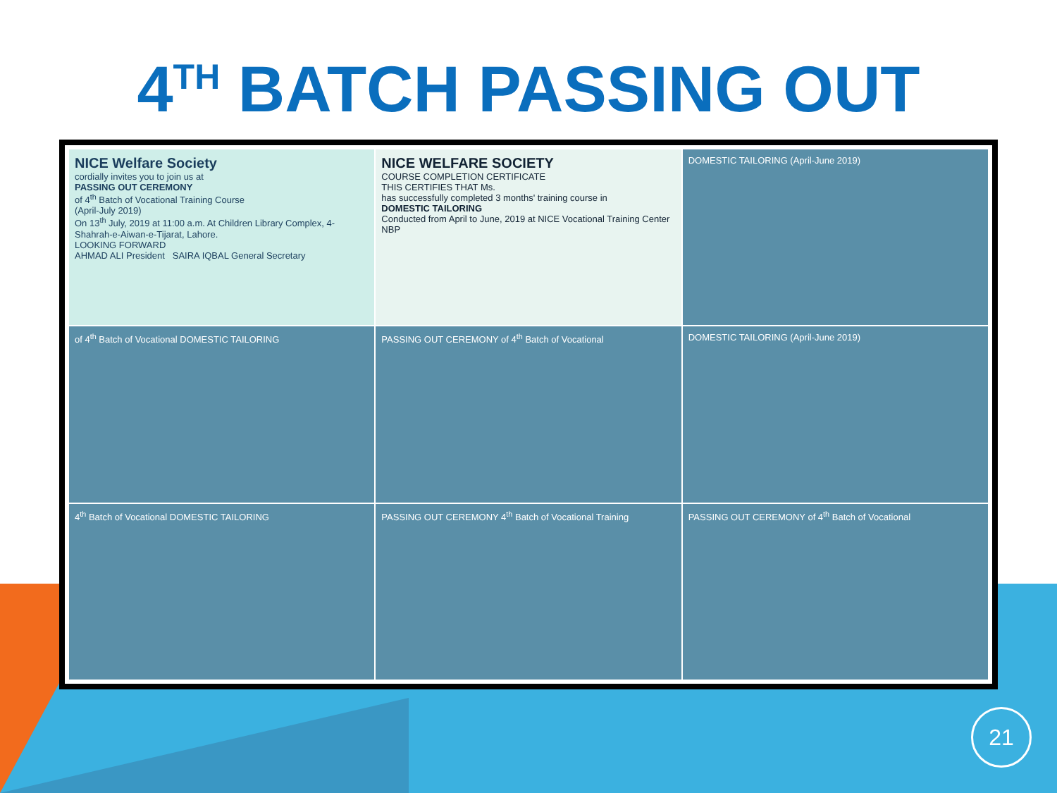4<sup>TH</sup> BATCH PASSING OUT
NICE Welfare Society
cordially invites you to join us at
PASSING OUT CEREMONY
of 4<sup>th</sup> Batch of Vocational Training Course
(April-July 2019)
On 13<sup>th</sup> July, 2019 at 11:00 a.m. At Children Library Complex, 4-Shahrah-e-Aiwan-e-Tijarat, Lahore.
LOOKING FORWARD
AHMAD ALI President SAIRA IQBAL General Secretary
NICE WELFARE SOCIETY
COURSE COMPLETION CERTIFICATE
THIS CERTIFIES THAT Ms.
has successfully completed 3 months' training course in
DOMESTIC TAILORING
Conducted from April to June, 2019 at NICE Vocational Training Center
NBP
DOMESTIC TAILORING (April-June 2019)
of 4<sup>th</sup> Batch of Vocational DOMESTIC TAILORING
PASSING OUT CEREMONY of 4<sup>th</sup> Batch of Vocational
DOMESTIC TAILORING (April-June 2019)
4<sup>th</sup> Batch of Vocational DOMESTIC TAILORING
PASSING OUT CEREMONY 4<sup>th</sup> Batch of Vocational Training
PASSING OUT CEREMONY of 4<sup>th</sup> Batch of Vocational
21